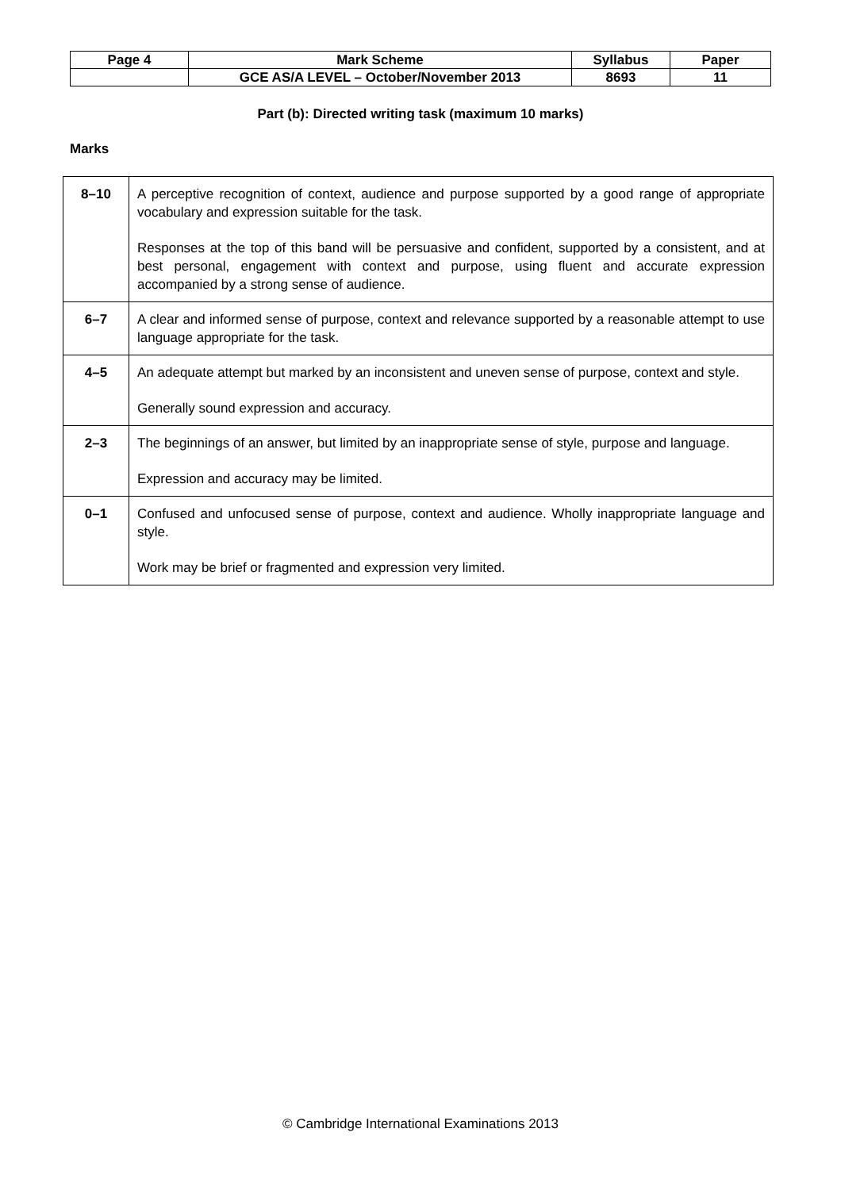| Page 4 | Mark Scheme | Syllabus | Paper |
| | GCE AS/A LEVEL – October/November 2013 | 8693 | 11 |
Part (b): Directed writing task (maximum 10 marks)
Marks
| 8–10 | A perceptive recognition of context, audience and purpose supported by a good range of appropriate vocabulary and expression suitable for the task. Responses at the top of this band will be persuasive and confident, supported by a consistent, and at best personal, engagement with context and purpose, using fluent and accurate expression accompanied by a strong sense of audience. |
| 6–7 | A clear and informed sense of purpose, context and relevance supported by a reasonable attempt to use language appropriate for the task. |
| 4–5 | An adequate attempt but marked by an inconsistent and uneven sense of purpose, context and style. Generally sound expression and accuracy. |
| 2–3 | The beginnings of an answer, but limited by an inappropriate sense of style, purpose and language. Expression and accuracy may be limited. |
| 0–1 | Confused and unfocused sense of purpose, context and audience. Wholly inappropriate language and style. Work may be brief or fragmented and expression very limited. |
© Cambridge International Examinations 2013